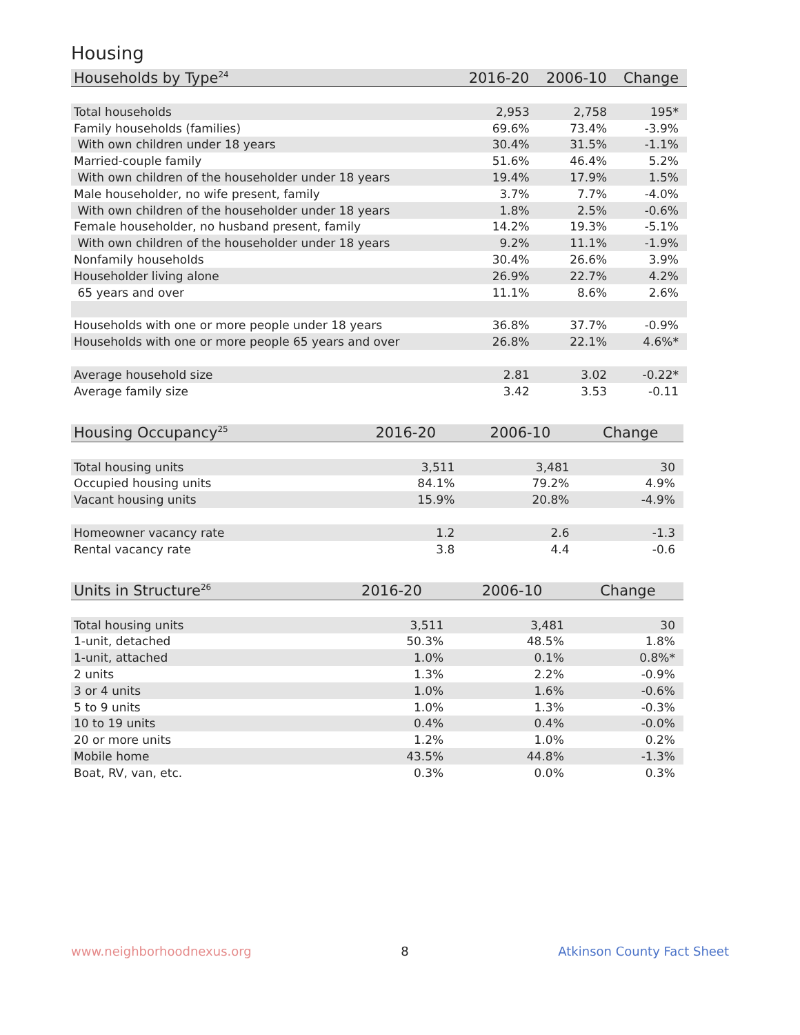Housing
| Households by Type<sup>24</sup> | 2016-20 | 2006-10 | Change |
| --- | --- | --- | --- |
| Total households | 2,953 | 2,758 | 195* |
| Family households (families) | 69.6% | 73.4% | -3.9% |
| With own children under 18 years | 30.4% | 31.5% | -1.1% |
| Married-couple family | 51.6% | 46.4% | 5.2% |
| With own children of the householder under 18 years | 19.4% | 17.9% | 1.5% |
| Male householder, no wife present, family | 3.7% | 7.7% | -4.0% |
| With own children of the householder under 18 years | 1.8% | 2.5% | -0.6% |
| Female householder, no husband present, family | 14.2% | 19.3% | -5.1% |
| With own children of the householder under 18 years | 9.2% | 11.1% | -1.9% |
| Nonfamily households | 30.4% | 26.6% | 3.9% |
| Householder living alone | 26.9% | 22.7% | 4.2% |
| 65 years and over | 11.1% | 8.6% | 2.6% |
| Households with one or more people under 18 years | 36.8% | 37.7% | -0.9% |
| Households with one or more people 65 years and over | 26.8% | 22.1% | 4.6%* |
| Average household size | 2.81 | 3.02 | -0.22* |
| Average family size | 3.42 | 3.53 | -0.11 |
| Housing Occupancy<sup>25</sup> | 2016-20 | 2006-10 | Change |
| --- | --- | --- | --- |
| Total housing units | 3,511 | 3,481 | 30 |
| Occupied housing units | 84.1% | 79.2% | 4.9% |
| Vacant housing units | 15.9% | 20.8% | -4.9% |
| Homeowner vacancy rate | 1.2 | 2.6 | -1.3 |
| Rental vacancy rate | 3.8 | 4.4 | -0.6 |
| Units in Structure<sup>26</sup> | 2016-20 | 2006-10 | Change |
| --- | --- | --- | --- |
| Total housing units | 3,511 | 3,481 | 30 |
| 1-unit, detached | 50.3% | 48.5% | 1.8% |
| 1-unit, attached | 1.0% | 0.1% | 0.8%* |
| 2 units | 1.3% | 2.2% | -0.9% |
| 3 or 4 units | 1.0% | 1.6% | -0.6% |
| 5 to 9 units | 1.0% | 1.3% | -0.3% |
| 10 to 19 units | 0.4% | 0.4% | -0.0% |
| 20 or more units | 1.2% | 1.0% | 0.2% |
| Mobile home | 43.5% | 44.8% | -1.3% |
| Boat, RV, van, etc. | 0.3% | 0.0% | 0.3% |
www.neighborhoodnexus.org 8 Atkinson County Fact Sheet